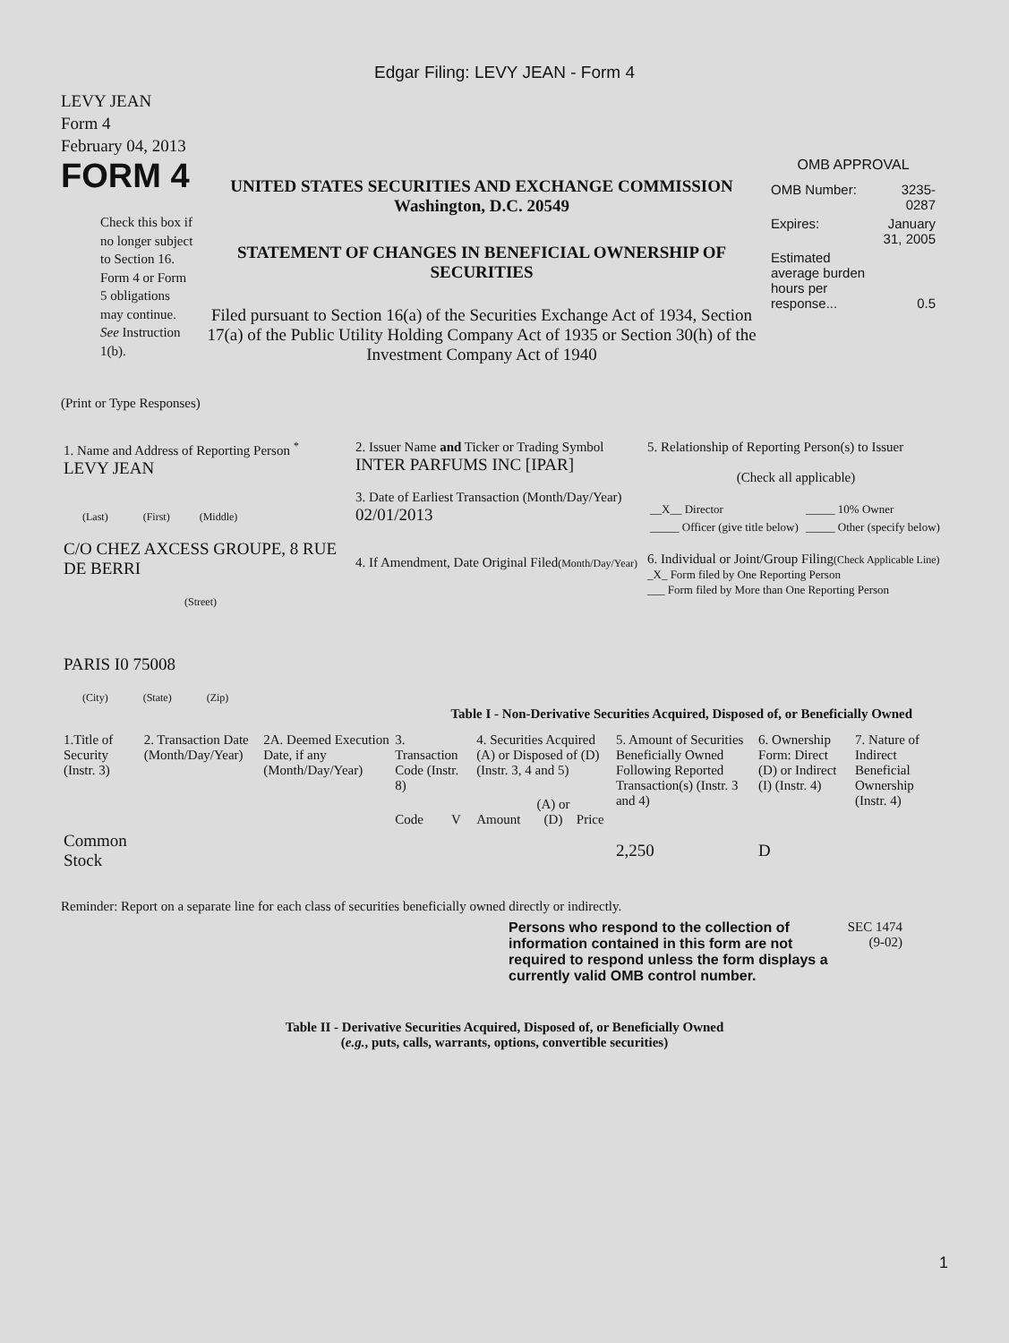Edgar Filing: LEVY JEAN - Form 4
LEVY JEAN
Form 4
February 04, 2013
FORM 4
Check this box if no longer subject to Section 16. Form 4 or Form 5 obligations may continue. See Instruction 1(b).
UNITED STATES SECURITIES AND EXCHANGE COMMISSION
Washington, D.C. 20549
STATEMENT OF CHANGES IN BENEFICIAL OWNERSHIP OF SECURITIES
Filed pursuant to Section 16(a) of the Securities Exchange Act of 1934, Section 17(a) of the Public Utility Holding Company Act of 1935 or Section 30(h) of the Investment Company Act of 1940
OMB APPROVAL
| OMB Number: | 3235-0287 |
| Expires: | January 31, 2005 |
| Estimated average burden hours per response... | 0.5 |
(Print or Type Responses)
| 1. Name and Address of Reporting Person <sup>*</sup> LEVY JEAN (Last) (First) (Middle) C/O CHEZ AXCESS GROUPE, 8 RUE DE BERRI (Street) PARIS I0 75008 (City) (State) (Zip) | 2. Issuer Name and Ticker or Trading Symbol INTER PARFUMS INC [IPAR] 3. Date of Earliest Transaction (Month/Day/Year) 02/01/2013 4. If Amendment, Date Original Filed (Month/Day/Year) | 5. Relationship of Reporting Person(s) to Issuer (Check all applicable) / __X__ Director / _____ 10% Owner / / _____ Officer (give title below) / _____ Other (specify below) / 6. Individual or Joint/Group Filing (Check Applicable Line) _X_ Form filed by One Reporting Person ___ Form filed by More than One Reporting Person |
Table I - Non-Derivative Securities Acquired, Disposed of, or Beneficially Owned
| 1.Title of Security (Instr. 3) | 2. Transaction Date (Month/Day/Year) | 2A. Deemed Execution Date, if any (Month/Day/Year) | 3. Transaction Code (Instr. 8) | | 4. Securities Acquired (A) or Disposed of (D) (Instr. 3, 4 and 5) | | | 5. Amount of Securities Beneficially Owned Following Reported Transaction(s) (Instr. 3 and 4) | 6. Ownership Form: Direct (D) or Indirect (I) (Instr. 4) | 7. Nature of Indirect Beneficial Ownership (Instr. 4) |
| --- | --- | --- | --- | --- | --- | --- | --- | --- | --- | --- |
| | | | Code | V | Amount | (A) or (D) | Price | | | |
| Common Stock | | | | | | | | 2,250 | D | |
Reminder: Report on a separate line for each class of securities beneficially owned directly or indirectly.
Persons who respond to the collection of information contained in this form are not required to respond unless the form displays a currently valid OMB control number.
SEC 1474 (9-02)
Table II - Derivative Securities Acquired, Disposed of, or Beneficially Owned
(e.g., puts, calls, warrants, options, convertible securities)
1